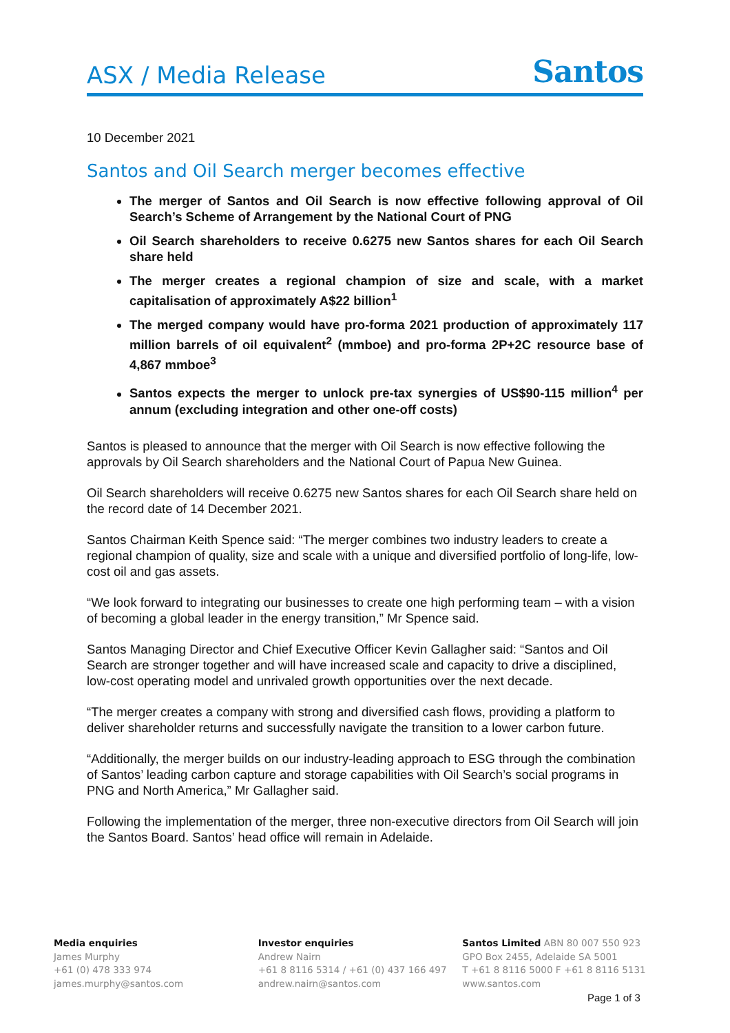ASX / Media Release Santos
10 December 2021
Santos and Oil Search merger becomes effective
The merger of Santos and Oil Search is now effective following approval of Oil Search’s Scheme of Arrangement by the National Court of PNG
Oil Search shareholders to receive 0.6275 new Santos shares for each Oil Search share held
The merger creates a regional champion of size and scale, with a market capitalisation of approximately A$22 billion<sup>1</sup>
The merged company would have pro-forma 2021 production of approximately 117 million barrels of oil equivalent<sup>2</sup> (mmboe) and pro-forma 2P+2C resource base of 4,867 mmboe<sup>3</sup>
Santos expects the merger to unlock pre-tax synergies of US$90-115 million<sup>4</sup> per annum (excluding integration and other one-off costs)
Santos is pleased to announce that the merger with Oil Search is now effective following the approvals by Oil Search shareholders and the National Court of Papua New Guinea.
Oil Search shareholders will receive 0.6275 new Santos shares for each Oil Search share held on the record date of 14 December 2021.
Santos Chairman Keith Spence said: “The merger combines two industry leaders to create a regional champion of quality, size and scale with a unique and diversified portfolio of long-life, low-cost oil and gas assets.
“We look forward to integrating our businesses to create one high performing team – with a vision of becoming a global leader in the energy transition,” Mr Spence said.
Santos Managing Director and Chief Executive Officer Kevin Gallagher said: “Santos and Oil Search are stronger together and will have increased scale and capacity to drive a disciplined, low-cost operating model and unrivaled growth opportunities over the next decade.
“The merger creates a company with strong and diversified cash flows, providing a platform to deliver shareholder returns and successfully navigate the transition to a lower carbon future.
“Additionally, the merger builds on our industry-leading approach to ESG through the combination of Santos’ leading carbon capture and storage capabilities with Oil Search’s social programs in PNG and North America,” Mr Gallagher said.
Following the implementation of the merger, three non-executive directors from Oil Search will join the Santos Board. Santos’ head office will remain in Adelaide.
Media enquiries
James Murphy
+61 (0) 478 333 974
james.murphy@santos.com
Investor enquiries
Andrew Nairn
+61 8 8116 5314 / +61 (0) 437 166 497
andrew.nairn@santos.com
Santos Limited ABN 80 007 550 923
GPO Box 2455, Adelaide SA 5001
T +61 8 8116 5000 F +61 8 8116 5131
www.santos.com
Page 1 of 3